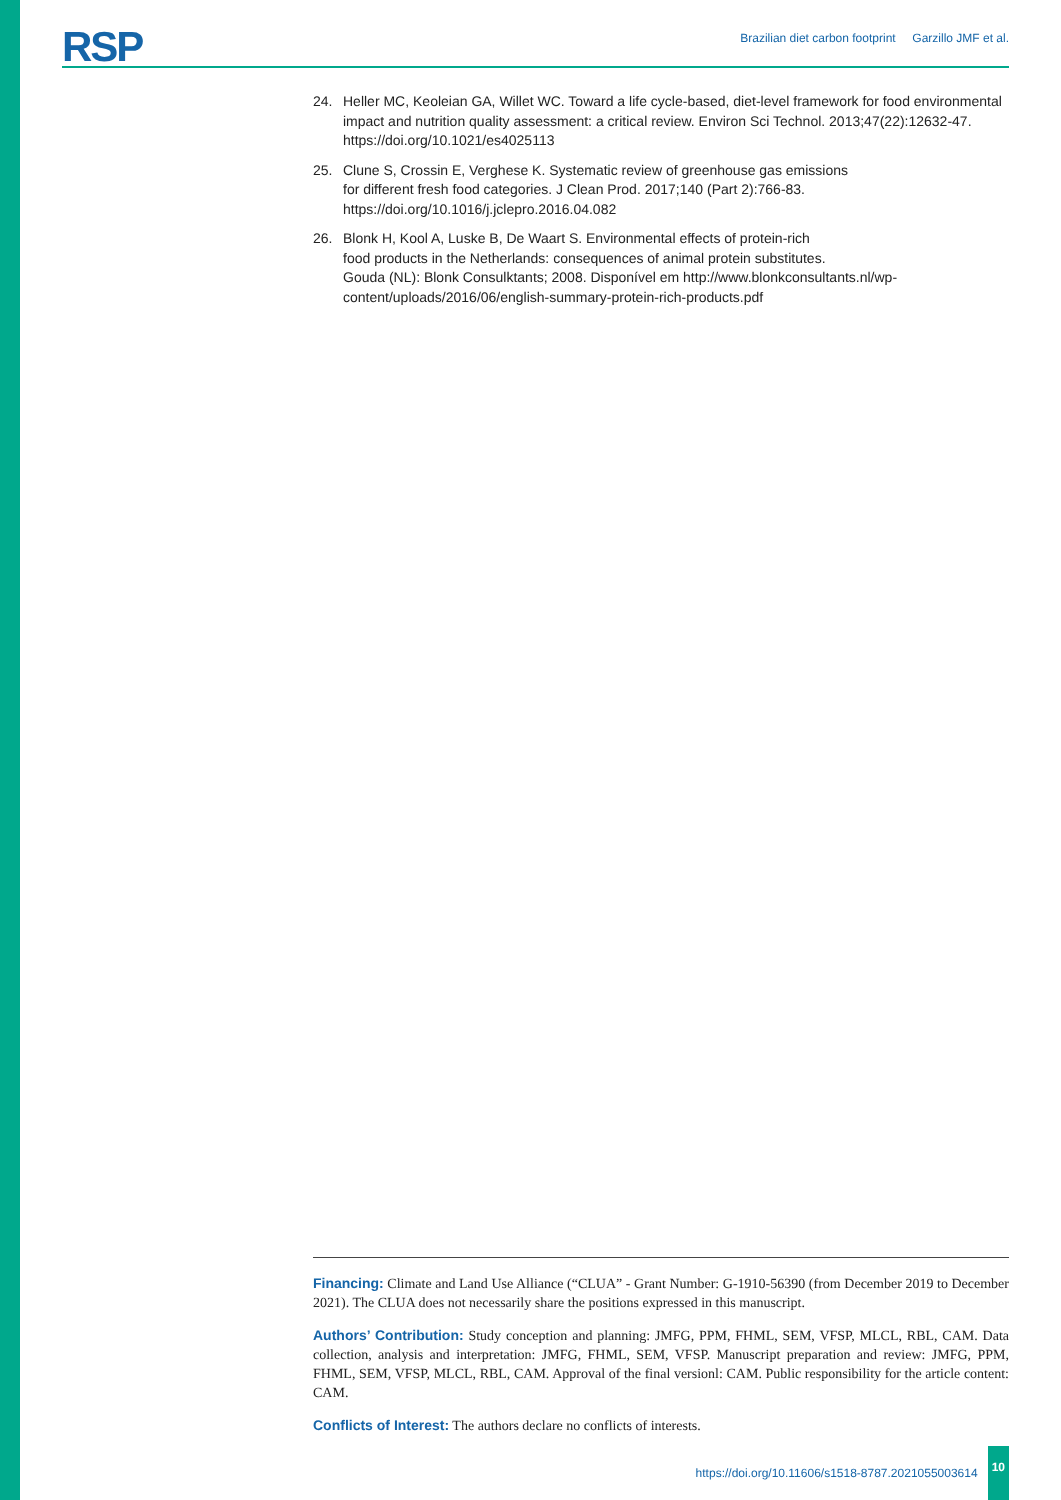RSP
Brazilian diet carbon footprint Garzillo JMF et al.
24. Heller MC, Keoleian GA, Willet WC. Toward a life cycle-based, diet-level framework for food environmental impact and nutrition quality assessment: a critical review. Environ Sci Technol. 2013;47(22):12632-47. https://doi.org/10.1021/es4025113
25. Clune S, Crossin E, Verghese K. Systematic review of greenhouse gas emissions
for different fresh food categories. J Clean Prod. 2017;140 (Part 2):766-83.
https://doi.org/10.1016/j.jclepro.2016.04.082
26. Blonk H, Kool A, Luske B, De Waart S. Environmental effects of protein-rich
food products in the Netherlands: consequences of animal protein substitutes.
Gouda (NL): Blonk Consulktants; 2008. Disponível em http://www.blonkconsultants.nl/wp-content/uploads/2016/06/english-summary-protein-rich-products.pdf
Financing: Climate and Land Use Alliance (“CLUA” - Grant Number: G-1910-56390 (from December 2019 to December 2021). The CLUA does not necessarily share the positions expressed in this manuscript.
Authors’ Contribution: Study conception and planning: JMFG, PPM, FHML, SEM, VFSP, MLCL, RBL, CAM. Data collection, analysis and interpretation: JMFG, FHML, SEM, VFSP. Manuscript preparation and review: JMFG, PPM, FHML, SEM, VFSP, MLCL, RBL, CAM. Approval of the final versionl: CAM. Public responsibility for the article content: CAM.
Conflicts of Interest: The authors declare no conflicts of interests.
https://doi.org/10.11606/s1518-8787.2021055003614 10